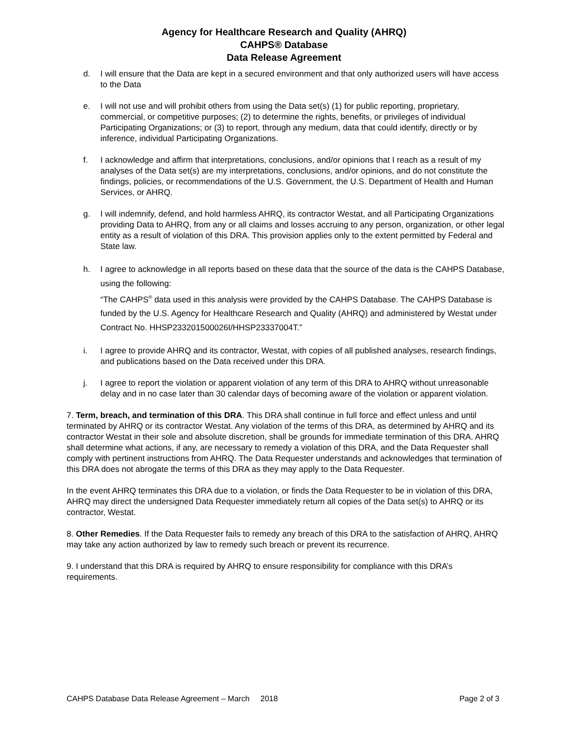Agency for Healthcare Research and Quality (AHRQ)
CAHPS® Database
Data Release Agreement
d. I will ensure that the Data are kept in a secured environment and that only authorized users will have access to the Data
e. I will not use and will prohibit others from using the Data set(s) (1) for public reporting, proprietary, commercial, or competitive purposes; (2) to determine the rights, benefits, or privileges of individual Participating Organizations; or (3) to report, through any medium, data that could identify, directly or by inference, individual Participating Organizations.
f. I acknowledge and affirm that interpretations, conclusions, and/or opinions that I reach as a result of my analyses of the Data set(s) are my interpretations, conclusions, and/or opinions, and do not constitute the findings, policies, or recommendations of the U.S. Government, the U.S. Department of Health and Human Services, or AHRQ.
g. I will indemnify, defend, and hold harmless AHRQ, its contractor Westat, and all Participating Organizations providing Data to AHRQ, from any or all claims and losses accruing to any person, organization, or other legal entity as a result of violation of this DRA. This provision applies only to the extent permitted by Federal and State law.
h. I agree to acknowledge in all reports based on these data that the source of the data is the CAHPS Database, using the following:
“The CAHPS<sup>®</sup> data used in this analysis were provided by the CAHPS Database. The CAHPS Database is funded by the U.S. Agency for Healthcare Research and Quality (AHRQ) and administered by Westat under Contract No. HHSP233201500026I/HHSP23337004T.”
i. I agree to provide AHRQ and its contractor, Westat, with copies of all published analyses, research findings, and publications based on the Data received under this DRA.
j. I agree to report the violation or apparent violation of any term of this DRA to AHRQ without unreasonable delay and in no case later than 30 calendar days of becoming aware of the violation or apparent violation.
7. Term, breach, and termination of this DRA. This DRA shall continue in full force and effect unless and until terminated by AHRQ or its contractor Westat. Any violation of the terms of this DRA, as determined by AHRQ and its contractor Westat in their sole and absolute discretion, shall be grounds for immediate termination of this DRA. AHRQ shall determine what actions, if any, are necessary to remedy a violation of this DRA, and the Data Requester shall comply with pertinent instructions from AHRQ. The Data Requester understands and acknowledges that termination of this DRA does not abrogate the terms of this DRA as they may apply to the Data Requester.
In the event AHRQ terminates this DRA due to a violation, or finds the Data Requester to be in violation of this DRA, AHRQ may direct the undersigned Data Requester immediately return all copies of the Data set(s) to AHRQ or its contractor, Westat.
8. Other Remedies. If the Data Requester fails to remedy any breach of this DRA to the satisfaction of AHRQ, AHRQ may take any action authorized by law to remedy such breach or prevent its recurrence.
9. I understand that this DRA is required by AHRQ to ensure responsibility for compliance with this DRA’s requirements.
CAHPS Database Data Release Agreement – March 2018 Page 2 of 3